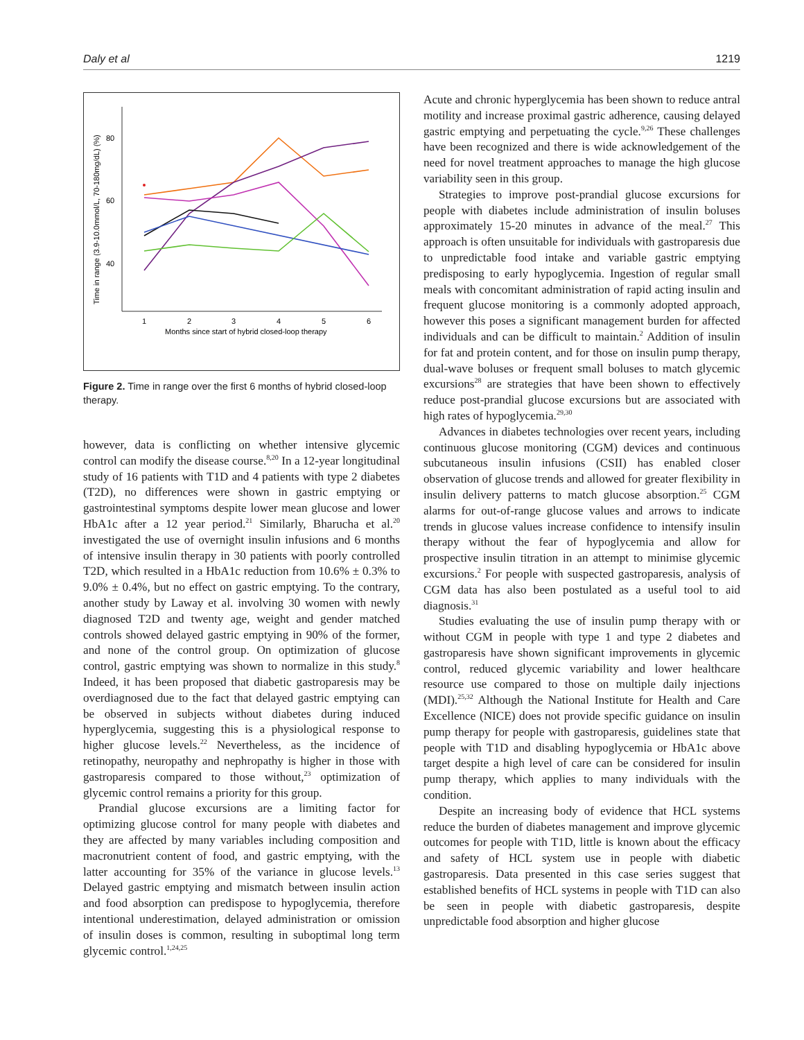Daly et al 1219
80
60
40
1
2
3
4
5
6
Months since start of hybrid closed-loop therapy
Time in range (3.9-10.0mmol/L, 70-180mg/dL) (%)
Figure 2. Time in range over the first 6 months of hybrid closed-loop therapy.
however, data is conflicting on whether intensive glycemic control can modify the disease course.<sup>8,20</sup> In a 12-year longitudinal study of 16 patients with T1D and 4 patients with type 2 diabetes (T2D), no differences were shown in gastric emptying or gastrointestinal symptoms despite lower mean glucose and lower HbA1c after a 12 year period.<sup>21</sup> Similarly, Bharucha et al.<sup>20</sup> investigated the use of overnight insulin infusions and 6 months of intensive insulin therapy in 30 patients with poorly controlled T2D, which resulted in a HbA1c reduction from 10.6% ± 0.3% to 9.0% ± 0.4%, but no effect on gastric emptying. To the contrary, another study by Laway et al. involving 30 women with newly diagnosed T2D and twenty age, weight and gender matched controls showed delayed gastric emptying in 90% of the former, and none of the control group. On optimization of glucose control, gastric emptying was shown to normalize in this study.<sup>8</sup> Indeed, it has been proposed that diabetic gastroparesis may be overdiagnosed due to the fact that delayed gastric emptying can be observed in subjects without diabetes during induced hyperglycemia, suggesting this is a physiological response to higher glucose levels.<sup>22</sup> Nevertheless, as the incidence of retinopathy, neuropathy and nephropathy is higher in those with gastroparesis compared to those without,<sup>23</sup> optimization of glycemic control remains a priority for this group.
Prandial glucose excursions are a limiting factor for optimizing glucose control for many people with diabetes and they are affected by many variables including composition and macronutrient content of food, and gastric emptying, with the latter accounting for 35% of the variance in glucose levels.<sup>13</sup> Delayed gastric emptying and mismatch between insulin action and food absorption can predispose to hypoglycemia, therefore intentional underestimation, delayed administration or omission of insulin doses is common, resulting in suboptimal long term glycemic control.<sup>1,24,25</sup>
Acute and chronic hyperglycemia has been shown to reduce antral motility and increase proximal gastric adherence, causing delayed gastric emptying and perpetuating the cycle.<sup>9,26</sup> These challenges have been recognized and there is wide acknowledgement of the need for novel treatment approaches to manage the high glucose variability seen in this group.
Strategies to improve post-prandial glucose excursions for people with diabetes include administration of insulin boluses approximately 15-20 minutes in advance of the meal.<sup>27</sup> This approach is often unsuitable for individuals with gastroparesis due to unpredictable food intake and variable gastric emptying predisposing to early hypoglycemia. Ingestion of regular small meals with concomitant administration of rapid acting insulin and frequent glucose monitoring is a commonly adopted approach, however this poses a significant management burden for affected individuals and can be difficult to maintain.<sup>2</sup> Addition of insulin for fat and protein content, and for those on insulin pump therapy, dual-wave boluses or frequent small boluses to match glycemic excursions<sup>28</sup> are strategies that have been shown to effectively reduce post-prandial glucose excursions but are associated with high rates of hypoglycemia.<sup>29,30</sup>
Advances in diabetes technologies over recent years, including continuous glucose monitoring (CGM) devices and continuous subcutaneous insulin infusions (CSII) has enabled closer observation of glucose trends and allowed for greater flexibility in insulin delivery patterns to match glucose absorption.<sup>25</sup> CGM alarms for out-of-range glucose values and arrows to indicate trends in glucose values increase confidence to intensify insulin therapy without the fear of hypoglycemia and allow for prospective insulin titration in an attempt to minimise glycemic excursions.<sup>2</sup> For people with suspected gastroparesis, analysis of CGM data has also been postulated as a useful tool to aid diagnosis.<sup>31</sup>
Studies evaluating the use of insulin pump therapy with or without CGM in people with type 1 and type 2 diabetes and gastroparesis have shown significant improvements in glycemic control, reduced glycemic variability and lower healthcare resource use compared to those on multiple daily injections (MDI).<sup>25,32</sup> Although the National Institute for Health and Care Excellence (NICE) does not provide specific guidance on insulin pump therapy for people with gastroparesis, guidelines state that people with T1D and disabling hypoglycemia or HbA1c above target despite a high level of care can be considered for insulin pump therapy, which applies to many individuals with the condition.
Despite an increasing body of evidence that HCL systems reduce the burden of diabetes management and improve glycemic outcomes for people with T1D, little is known about the efficacy and safety of HCL system use in people with diabetic gastroparesis. Data presented in this case series suggest that established benefits of HCL systems in people with T1D can also be seen in people with diabetic gastroparesis, despite unpredictable food absorption and higher glucose